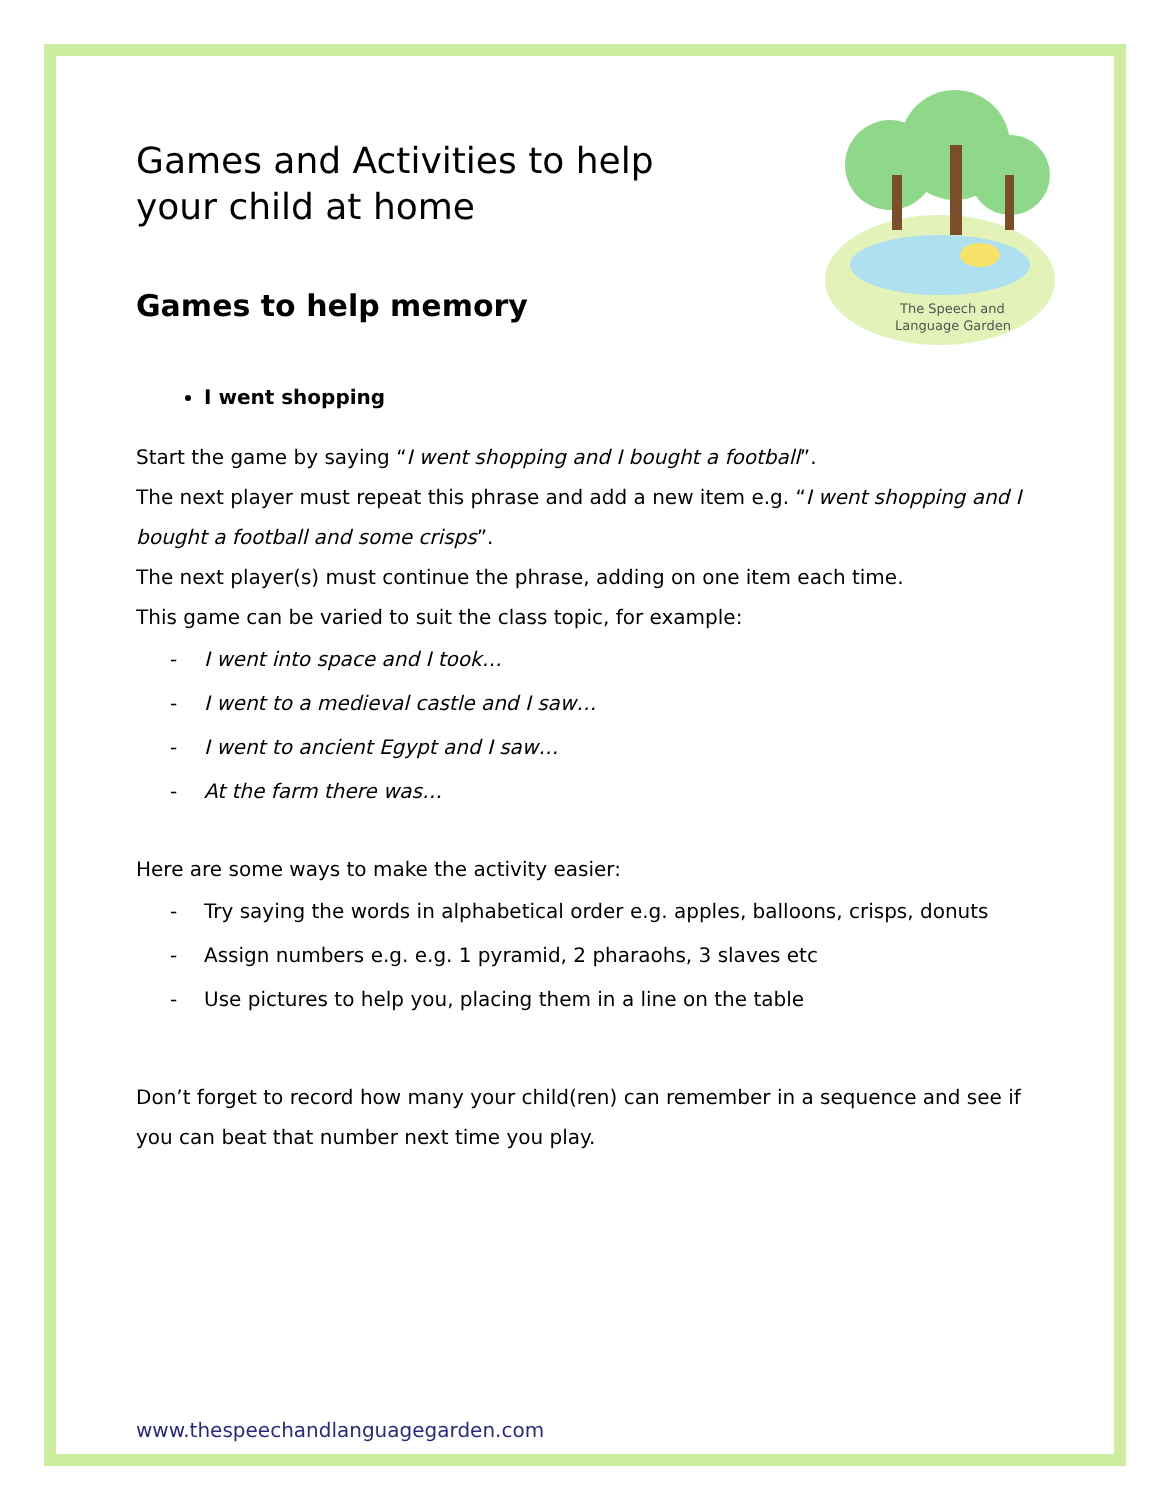The Speech and
Language Garden
Games and Activities to help
your child at home
Games to help memory
I went shopping
Start the game by saying “I went shopping and I bought a football”.
The next player must repeat this phrase and add a new item e.g. “I went shopping and I bought a football and some crisps”.
The next player(s) must continue the phrase, adding on one item each time.
This game can be varied to suit the class topic, for example:
- I went into space and I took…
- I went to a medieval castle and I saw…
- I went to ancient Egypt and I saw…
- At the farm there was…
Here are some ways to make the activity easier:
- Try saying the words in alphabetical order e.g. apples, balloons, crisps, donuts
- Assign numbers e.g. e.g. 1 pyramid, 2 pharaohs, 3 slaves etc
- Use pictures to help you, placing them in a line on the table
Don’t forget to record how many your child(ren) can remember in a sequence and see if you can beat that number next time you play.
www.thespeechandlanguagegarden.com